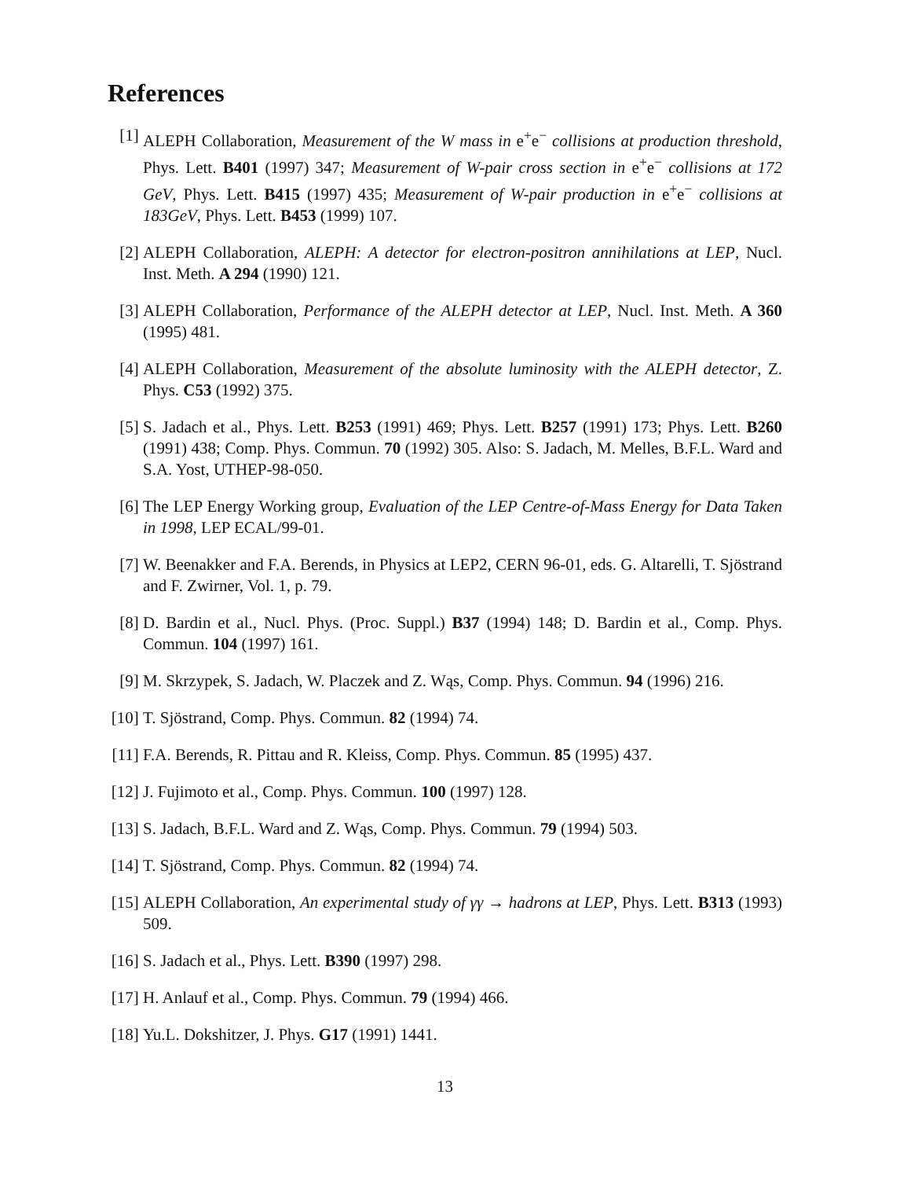References
[1] ALEPH Collaboration, Measurement of the W mass in e<sup>+</sup>e<sup>−</sup> collisions at production threshold, Phys. Lett. B401 (1997) 347; Measurement of W-pair cross section in e<sup>+</sup>e<sup>−</sup> collisions at 172 GeV, Phys. Lett. B415 (1997) 435; Measurement of W-pair production in e<sup>+</sup>e<sup>−</sup> collisions at 183GeV, Phys. Lett. B453 (1999) 107.
[2] ALEPH Collaboration, ALEPH: A detector for electron-positron annihilations at LEP, Nucl. Inst. Meth. A 294 (1990) 121.
[3] ALEPH Collaboration, Performance of the ALEPH detector at LEP, Nucl. Inst. Meth. A 360 (1995) 481.
[4] ALEPH Collaboration, Measurement of the absolute luminosity with the ALEPH detector, Z. Phys. C53 (1992) 375.
[5] S. Jadach et al., Phys. Lett. B253 (1991) 469; Phys. Lett. B257 (1991) 173; Phys. Lett. B260 (1991) 438; Comp. Phys. Commun. 70 (1992) 305. Also: S. Jadach, M. Melles, B.F.L. Ward and S.A. Yost, UTHEP-98-050.
[6] The LEP Energy Working group, Evaluation of the LEP Centre-of-Mass Energy for Data Taken in 1998, LEP ECAL/99-01.
[7] W. Beenakker and F.A. Berends, in Physics at LEP2, CERN 96-01, eds. G. Altarelli, T. Sjöstrand and F. Zwirner, Vol. 1, p. 79.
[8] D. Bardin et al., Nucl. Phys. (Proc. Suppl.) B37 (1994) 148; D. Bardin et al., Comp. Phys. Commun. 104 (1997) 161.
[9] M. Skrzypek, S. Jadach, W. Placzek and Z. Wąs, Comp. Phys. Commun. 94 (1996) 216.
[10] T. Sjöstrand, Comp. Phys. Commun. 82 (1994) 74.
[11] F.A. Berends, R. Pittau and R. Kleiss, Comp. Phys. Commun. 85 (1995) 437.
[12] J. Fujimoto et al., Comp. Phys. Commun. 100 (1997) 128.
[13] S. Jadach, B.F.L. Ward and Z. Wąs, Comp. Phys. Commun. 79 (1994) 503.
[14] T. Sjöstrand, Comp. Phys. Commun. 82 (1994) 74.
[15] ALEPH Collaboration, An experimental study of γγ → hadrons at LEP, Phys. Lett. B313 (1993) 509.
[16] S. Jadach et al., Phys. Lett. B390 (1997) 298.
[17] H. Anlauf et al., Comp. Phys. Commun. 79 (1994) 466.
[18] Yu.L. Dokshitzer, J. Phys. G17 (1991) 1441.
13